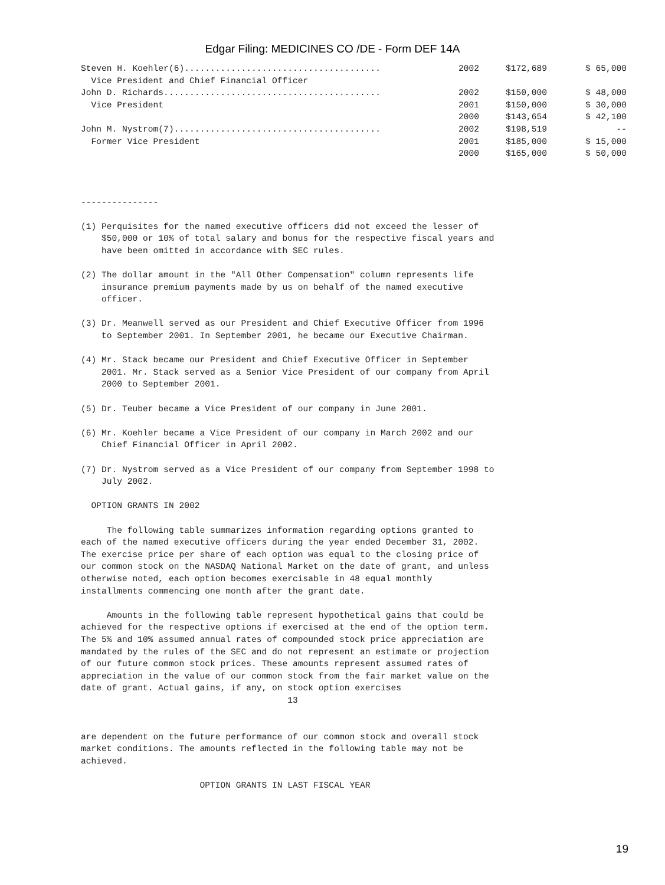Edgar Filing: MEDICINES CO /DE - Form DEF 14A
| Steven H. Koehler(6)...................................... | 2002 | $172,689 | $ 65,000 |
| Vice President and Chief Financial Officer | | | |
| John D. Richards.......................................... | 2002 | $150,000 | $ 48,000 |
| Vice President | 2001 | $150,000 | $ 30,000 |
| | 2000 | $143,654 | $ 42,100 |
| John M. Nystrom(7)........................................ | 2002 | $198,519 | -- |
| Former Vice President | 2001 | $185,000 | $ 15,000 |
| | 2000 | $165,000 | $ 50,000 |
--------------- (1) Perquisites for the named executive officers did not exceed the lesser of $50,000 or 10% of total salary and bonus for the respective fiscal years and have been omitted in accordance with SEC rules. (2) The dollar amount in the "All Other Compensation" column represents life insurance premium payments made by us on behalf of the named executive officer. (3) Dr. Meanwell served as our President and Chief Executive Officer from 1996 to September 2001. In September 2001, he became our Executive Chairman. (4) Mr. Stack became our President and Chief Executive Officer in September 2001. Mr. Stack served as a Senior Vice President of our company from April 2000 to September 2001. (5) Dr. Teuber became a Vice President of our company in June 2001. (6) Mr. Koehler became a Vice President of our company in March 2002 and our Chief Financial Officer in April 2002. (7) Dr. Nystrom served as a Vice President of our company from September 1998 to July 2002. OPTION GRANTS IN 2002 The following table summarizes information regarding options granted to each of the named executive officers during the year ended December 31, 2002. The exercise price per share of each option was equal to the closing price of our common stock on the NASDAQ National Market on the date of grant, and unless otherwise noted, each option becomes exercisable in 48 equal monthly installments commencing one month after the grant date. Amounts in the following table represent hypothetical gains that could be achieved for the respective options if exercised at the end of the option term. The 5% and 10% assumed annual rates of compounded stock price appreciation are mandated by the rules of the SEC and do not represent an estimate or projection of our future common stock prices. These amounts represent assumed rates of appreciation in the value of our common stock from the fair market value on the date of grant. Actual gains, if any, on stock option exercises 13 are dependent on the future performance of our common stock and overall stock market conditions. The amounts reflected in the following table may not be achieved. OPTION GRANTS IN LAST FISCAL YEAR
19